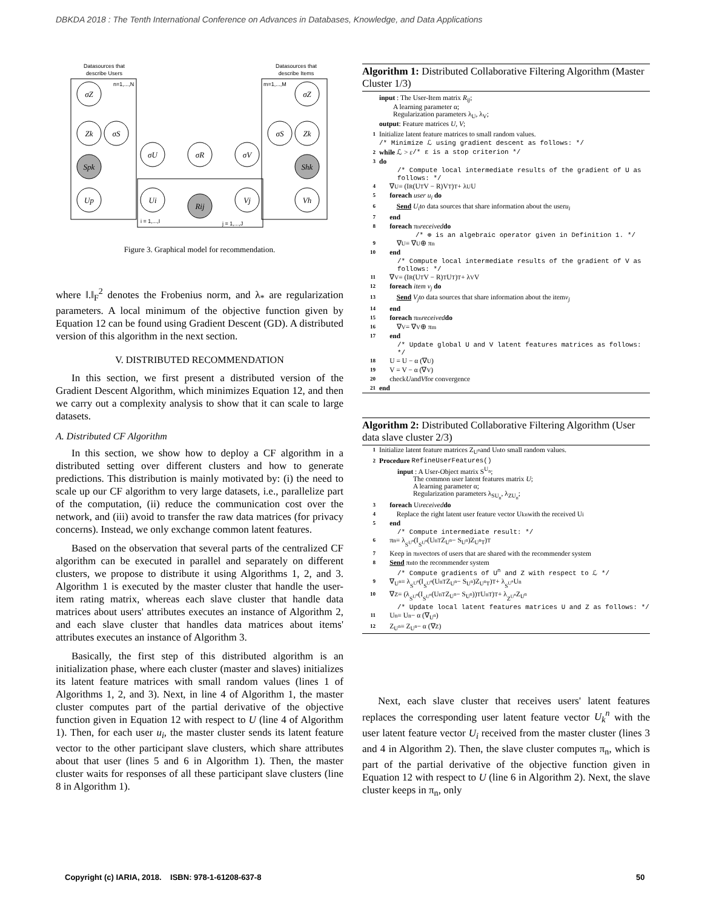DBKDA 2018 : The Tenth International Conference on Advances in Databases, Knowledge, and Data Applications
Datasources that
describe Users
Datasources that
describe Items
n=1,...,N
m=1,...,M
σZ
Zk
σS
Spk
Up
σU
σR
σV
Ui
Rij
Vj
σZ
Zk
σS
Shk
Vh
i = 1,...,I
j = 1,...,J
Figure 3. Graphical model for recommendation.
where ‖.‖<sub>F</sub><sup>2</sup> denotes the Frobenius norm, and λ<sub>*</sub> are regularization parameters. A local minimum of the objective function given by Equation 12 can be found using Gradient Descent (GD). A distributed version of this algorithm in the next section.
V. DISTRIBUTED RECOMMENDATION
In this section, we first present a distributed version of the Gradient Descent Algorithm, which minimizes Equation 12, and then we carry out a complexity analysis to show that it can scale to large datasets.
A. Distributed CF Algorithm
In this section, we show how to deploy a CF algorithm in a distributed setting over different clusters and how to generate predictions. This distribution is mainly motivated by: (i) the need to scale up our CF algorithm to very large datasets, i.e., parallelize part of the computation, (ii) reduce the communication cost over the network, and (iii) avoid to transfer the raw data matrices (for privacy concerns). Instead, we only exchange common latent features.
Based on the observation that several parts of the centralized CF algorithm can be executed in parallel and separately on different clusters, we propose to distribute it using Algorithms 1, 2, and 3. Algorithm 1 is executed by the master cluster that handle the user-item rating matrix, whereas each slave cluster that handle data matrices about users' attributes executes an instance of Algorithm 2, and each slave cluster that handles data matrices about items' attributes executes an instance of Algorithm 3.
Basically, the first step of this distributed algorithm is an initialization phase, where each cluster (master and slaves) initializes its latent feature matrices with small random values (lines 1 of Algorithms 1, 2, and 3). Next, in line 4 of Algorithm 1, the master cluster computes part of the partial derivative of the objective function given in Equation 12 with respect to U (line 4 of Algorithm 1). Then, for each user u<sub>i</sub>, the master cluster sends its latent feature vector to the other participant slave clusters, which share attributes about that user (lines 5 and 6 in Algorithm 1). Then, the master cluster waits for responses of all these participant slave clusters (line 8 in Algorithm 1).
Algorithm 1: Distributed Collaborative Filtering Algorithm (Master Cluster 1/3)
input : The User-Item matrix R<sub>ij</sub>;
A learning parameter α;
Regularization parameters λ<sub>U</sub>, λ<sub>V</sub>;
output: Feature matrices U, V;
1 Initialize latent feature matrices to small random values.
/* Minimize ℒ using gradient descent as follows: */
2 while ℒ > ε /* ε is a stop criterion */
3 do
/* Compute local intermediate results of the gradient of U as follows: */
4 ∇<sub>U</sub> = (I<sup>R</sup>(U<sup>T</sup>V − R)V<sup>T</sup>)<sup>T</sup> + λ<sub>U</sub>U
5 foreach user u<sub>i</sub> do
6 Send U<sub>i</sub> to data sources that share information about the user u<sub>i</sub>
7 end
8 foreach π<sub>n</sub> received do
/* ⊕ is an algebraic operator given in Definition 1. */
9 ∇<sub>U</sub> = ∇<sub>U</sub> ⊕ π<sub>n</sub>
10 end
/* Compute local intermediate results of the gradient of V as follows: */
11 ∇<sub>V</sub> = (I<sup>R</sup>(U<sup>T</sup>V − R)<sup>T</sup>U<sup>T</sup>)<sup>T</sup> + λ<sub>V</sub>V
12 foreach item v<sub>j</sub> do
13 Send V<sub>j</sub> to data sources that share information about the item v<sub>j</sub>
14 end
15 foreach π<sub>m</sub> received do
16 ∇<sub>V</sub> = ∇<sub>V</sub> ⊕ π<sub>m</sub>
17 end
/* Update global U and V latent features matrices as follows: */
18 U = U − α (∇<sub>U</sub>)
19 V = V − α (∇<sub>V</sub>)
20 check U and V for convergence
21 end
Algorithm 2: Distributed Collaborative Filtering Algorithm (User data slave cluster 2/3)
1 Initialize latent feature matrices Z<sup>U<sup>n</sup></sup> and U<sup>n</sup> to small random values.
2 Procedure RefineUserFeatures()
input : A User-Object matrix S<sup>U<sub>n</sub></sup>;
The common user latent features matrix U;
A learning parameter α;
Regularization parameters λ<sub>SU<sub>n</sub></sub>, λ<sub>ZU<sub>n</sub></sub>;
3 foreach U<sub>i</sub> received do
4 Replace the right latent user feature vector U<sub>k</sub><sup>n</sup> with the received U<sub>i</sub>
5 end
/* Compute intermediate result: */
6 π<sub>n</sub> = λ<sub>S<sup>U<sup>n</sup></sup></sub> (I<sup>S<sup>U<sup>n</sup></sup></sup>(U<sup>nT</sup>Z<sup>U<sup>n</sup></sup> − S<sup>U<sup>n</sup></sup>)Z<sup>U<sup>n</sup>T</sup>)<sup>T</sup>
7 Keep in π<sub>n</sub> vectors of users that are shared with the recommender system
8 Send π<sub>n</sub> to the recommender system
/* Compute gradients of U<sup>n</sup> and Z with respect to ℒ */
9 ∇<sub>U<sup>n</sup></sub> = λ<sub>S<sup>U<sup>n</sup></sup></sub> (I<sup>S<sup>U<sup>n</sup></sup></sup>(U<sup>nT</sup>Z<sup>U<sup>n</sup></sup> − S<sup>U<sup>n</sup></sup>)Z<sup>U<sup>n</sup>T</sup>)<sup>T</sup> + λ<sub>S<sup>U<sup>n</sup></sup></sub>U<sup>n</sup>
10 ∇<sub>Z</sub> = (λ<sub>S<sup>U<sup>n</sup></sup></sub> (I<sup>S<sup>U<sup>n</sup></sup></sup>(U<sup>nT</sup>Z<sup>U<sup>n</sup></sup> − S<sup>U<sup>n</sup></sup>))<sup>T</sup> U<sup>nT</sup>)<sup>T</sup> + λ<sub>Z<sup>U<sup>n</sup></sup></sub>Z<sup>U<sup>n</sup></sup>
/* Update local latent features matrices U and Z as follows: */
11 U<sup>n</sup> = U<sup>n</sup> − α (∇<sub>U<sup>n</sup></sub>)
12 Z<sup>U<sup>n</sup></sup> = Z<sup>U<sup>n</sup></sup> − α (∇<sub>Z</sub>)
Next, each slave cluster that receives users' latent features replaces the corresponding user latent feature vector U<sub>k</sub><sup>n</sup> with the user latent feature vector U<sub>i</sub> received from the master cluster (lines 3 and 4 in Algorithm 2). Then, the slave cluster computes π<sub>n</sub>, which is part of the partial derivative of the objective function given in Equation 12 with respect to U (line 6 in Algorithm 2). Next, the slave cluster keeps in π<sub>n</sub>, only
Copyright (c) IARIA, 2018. ISBN: 978-1-61208-637-8
50